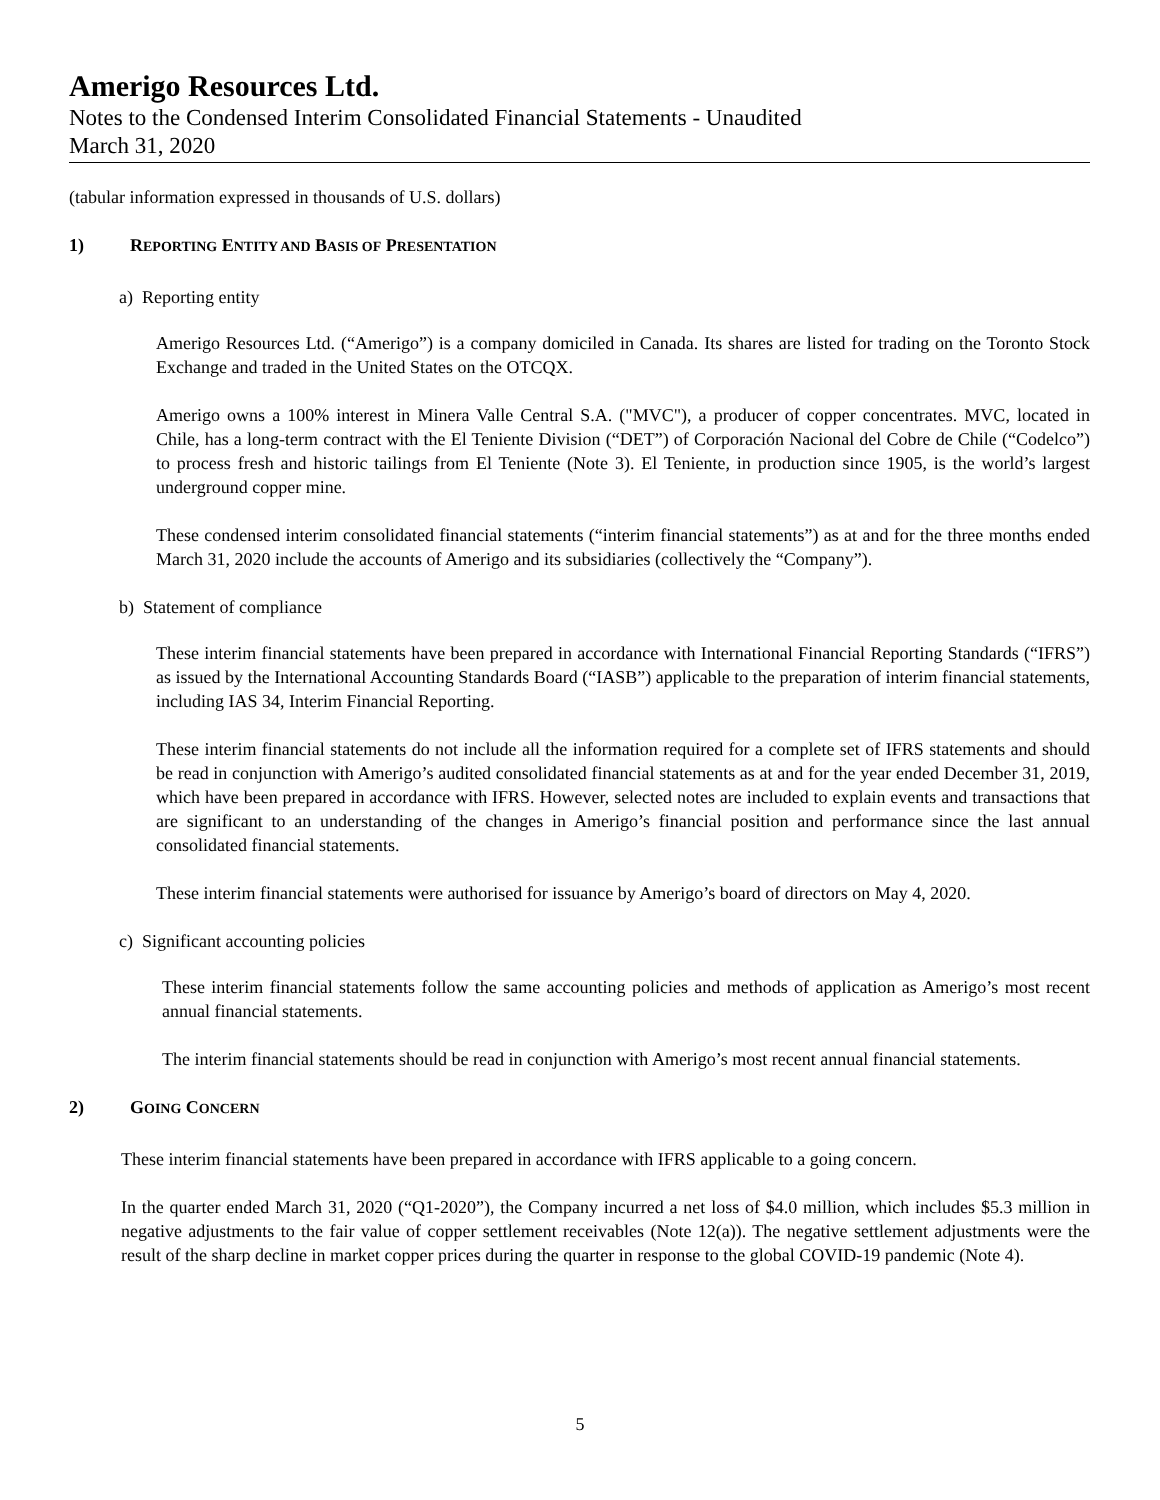Amerigo Resources Ltd.
Notes to the Condensed Interim Consolidated Financial Statements - Unaudited
March 31, 2020
(tabular information expressed in thousands of U.S. dollars)
1) REPORTING ENTITY AND BASIS OF PRESENTATION
a) Reporting entity
Amerigo Resources Ltd. (“Amerigo”) is a company domiciled in Canada. Its shares are listed for trading on the Toronto Stock Exchange and traded in the United States on the OTCQX.
Amerigo owns a 100% interest in Minera Valle Central S.A. ("MVC"), a producer of copper concentrates. MVC, located in Chile, has a long-term contract with the El Teniente Division (“DET”) of Corporación Nacional del Cobre de Chile (“Codelco”) to process fresh and historic tailings from El Teniente (Note 3). El Teniente, in production since 1905, is the world’s largest underground copper mine.
These condensed interim consolidated financial statements (“interim financial statements”) as at and for the three months ended March 31, 2020 include the accounts of Amerigo and its subsidiaries (collectively the “Company”).
b) Statement of compliance
These interim financial statements have been prepared in accordance with International Financial Reporting Standards (“IFRS”) as issued by the International Accounting Standards Board (“IASB”) applicable to the preparation of interim financial statements, including IAS 34, Interim Financial Reporting.
These interim financial statements do not include all the information required for a complete set of IFRS statements and should be read in conjunction with Amerigo’s audited consolidated financial statements as at and for the year ended December 31, 2019, which have been prepared in accordance with IFRS. However, selected notes are included to explain events and transactions that are significant to an understanding of the changes in Amerigo’s financial position and performance since the last annual consolidated financial statements.
These interim financial statements were authorised for issuance by Amerigo’s board of directors on May 4, 2020.
c) Significant accounting policies
These interim financial statements follow the same accounting policies and methods of application as Amerigo’s most recent annual financial statements.
The interim financial statements should be read in conjunction with Amerigo’s most recent annual financial statements.
2) GOING CONCERN
These interim financial statements have been prepared in accordance with IFRS applicable to a going concern.
In the quarter ended March 31, 2020 (“Q1-2020”), the Company incurred a net loss of $4.0 million, which includes $5.3 million in negative adjustments to the fair value of copper settlement receivables (Note 12(a)). The negative settlement adjustments were the result of the sharp decline in market copper prices during the quarter in response to the global COVID-19 pandemic (Note 4).
5